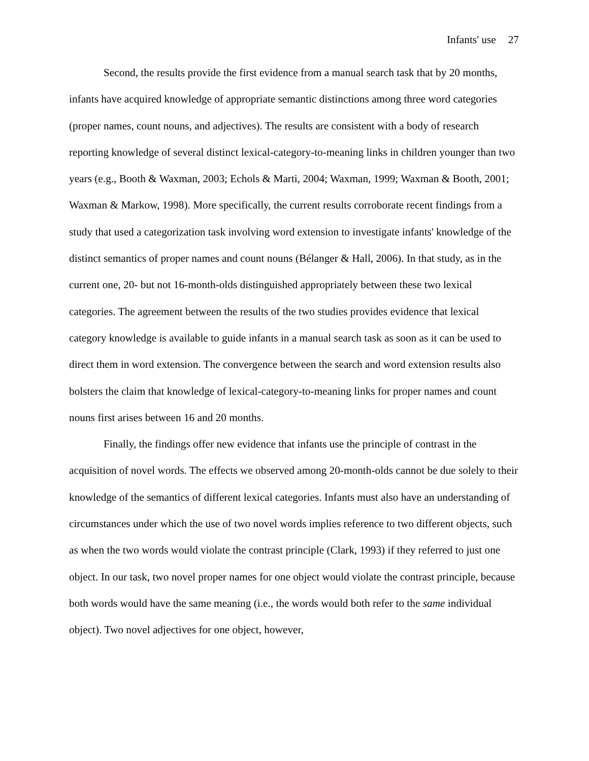Infants' use 27
Second, the results provide the first evidence from a manual search task that by 20 months, infants have acquired knowledge of appropriate semantic distinctions among three word categories (proper names, count nouns, and adjectives). The results are consistent with a body of research reporting knowledge of several distinct lexical-category-to-meaning links in children younger than two years (e.g., Booth & Waxman, 2003; Echols & Marti, 2004; Waxman, 1999; Waxman & Booth, 2001; Waxman & Markow, 1998). More specifically, the current results corroborate recent findings from a study that used a categorization task involving word extension to investigate infants' knowledge of the distinct semantics of proper names and count nouns (Bélanger & Hall, 2006). In that study, as in the current one, 20- but not 16-month-olds distinguished appropriately between these two lexical categories. The agreement between the results of the two studies provides evidence that lexical category knowledge is available to guide infants in a manual search task as soon as it can be used to direct them in word extension. The convergence between the search and word extension results also bolsters the claim that knowledge of lexical-category-to-meaning links for proper names and count nouns first arises between 16 and 20 months.
Finally, the findings offer new evidence that infants use the principle of contrast in the acquisition of novel words. The effects we observed among 20-month-olds cannot be due solely to their knowledge of the semantics of different lexical categories. Infants must also have an understanding of circumstances under which the use of two novel words implies reference to two different objects, such as when the two words would violate the contrast principle (Clark, 1993) if they referred to just one object. In our task, two novel proper names for one object would violate the contrast principle, because both words would have the same meaning (i.e., the words would both refer to the same individual object). Two novel adjectives for one object, however,